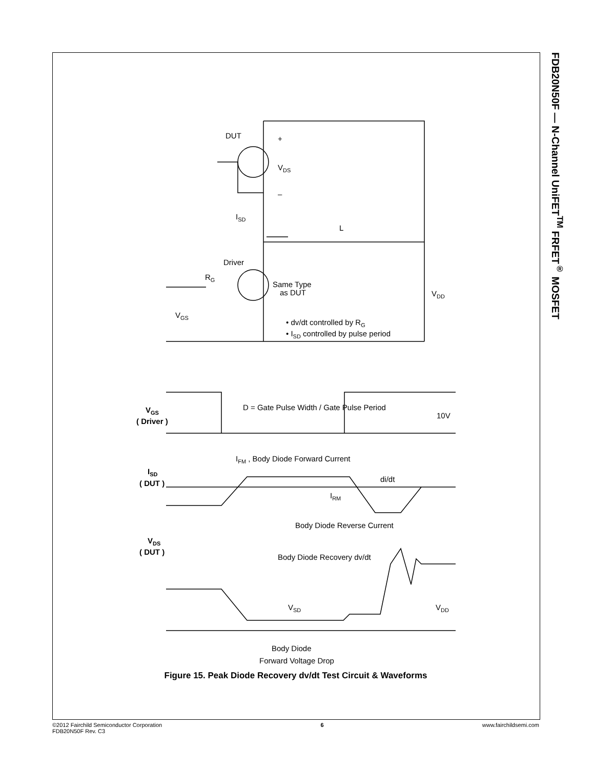FDB20N50F — N-Channel UniFET<sup>TM</sup> FRFET<sup>®</sup> MOSFET
DUT
+
–
VDS
ISD
L
Driver
RG
Same Type
as DUT
VDD
VGS
• dv/dt controlled by RG
• ISD controlled by pulse period
VGS
( Driver )
D = Gate Pulse Width / Gate Pulse Period
10V
IFM , Body Diode Forward Current
ISD
( DUT )
di/dt
IRM
Body Diode Reverse Current
VDS
( DUT )
Body Diode Recovery dv/dt
VSD
VDD
Body Diode
Forward Voltage Drop
Figure 15. Peak Diode Recovery dv/dt Test Circuit & Waveforms
©2012 Fairchild Semiconductor Corporation
FDB20N50F Rev. C3
6 www.fairchildsemi.com